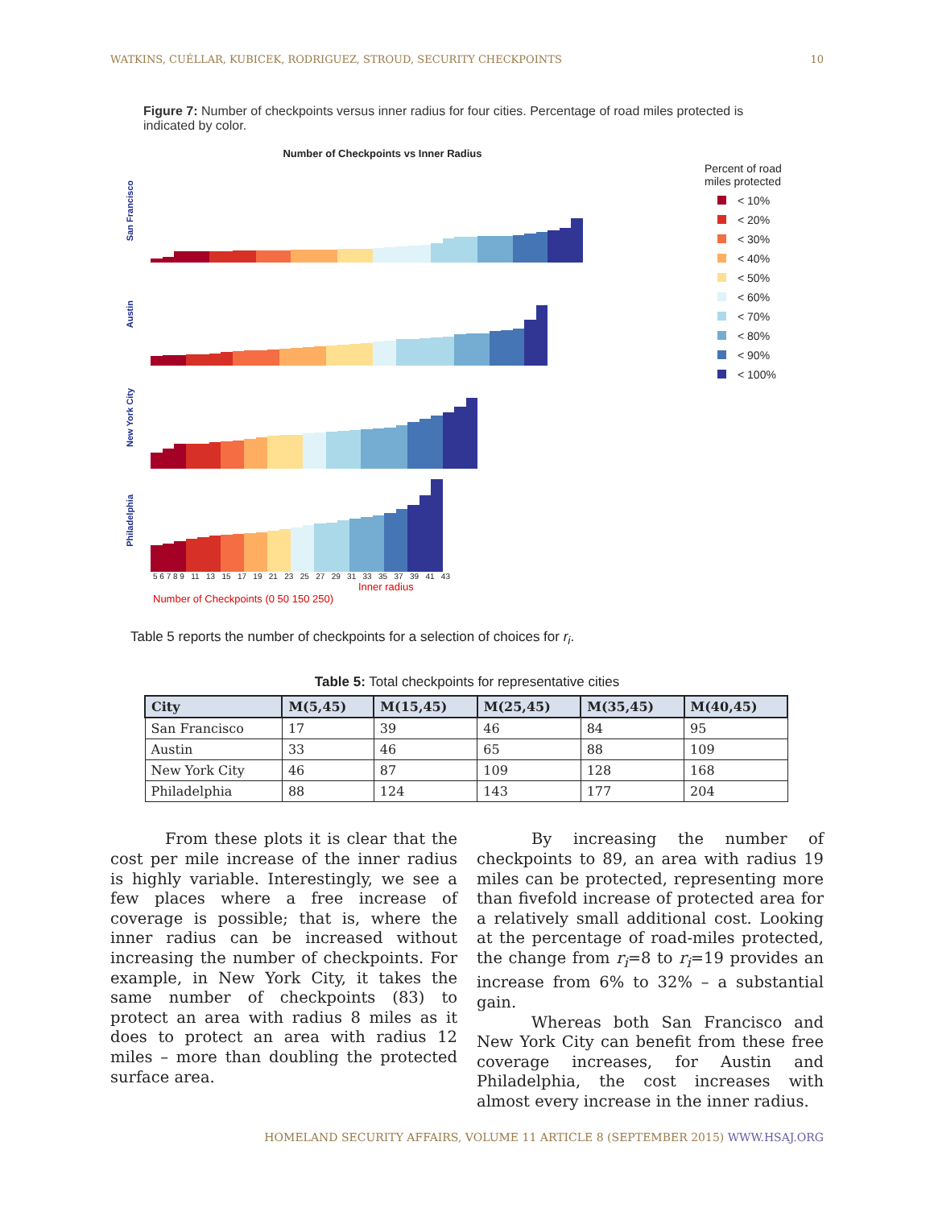WATKINS, CUÉLLAR, KUBICEK, RODRIGUEZ, STROUD, SECURITY CHECKPOINTS 10
Figure 7: Number of checkpoints versus inner radius for four cities. Percentage of road miles protected is indicated by color.
Number of Checkpoints vs Inner Radius
San Francisco
Austin
New York City
Philadelphia
5 6 7 8 9 11 13 15 17 19 21 23 25 27 29 31 33 35 37 39 41 43
Inner radius
Number of Checkpoints (0 50 150 250)
Percent of road
miles protected
< 10%
< 20%
< 30%
< 40%
< 50%
< 60%
< 70%
< 80%
< 90%
< 100%
Table 5 reports the number of checkpoints for a selection of choices for r<sub>i</sub>.
Table 5: Total checkpoints for representative cities
| City | M(5,45) | M(15,45) | M(25,45) | M(35,45) | M(40,45) |
| --- | --- | --- | --- | --- | --- |
| San Francisco | 17 | 39 | 46 | 84 | 95 |
| Austin | 33 | 46 | 65 | 88 | 109 |
| New York City | 46 | 87 | 109 | 128 | 168 |
| Philadelphia | 88 | 124 | 143 | 177 | 204 |
From these plots it is clear that the cost per mile increase of the inner radius is highly variable. Interestingly, we see a few places where a free increase of coverage is possible; that is, where the inner radius can be increased without increasing the number of checkpoints. For example, in New York City, it takes the same number of checkpoints (83) to protect an area with radius 8 miles as it does to protect an area with radius 12 miles – more than doubling the protected surface area.
By increasing the number of checkpoints to 89, an area with radius 19 miles can be protected, representing more than fivefold increase of protected area for a relatively small additional cost. Looking at the percentage of road-miles protected, the change from r<sub>i</sub>=8 to r<sub>i</sub>=19 provides an increase from 6% to 32% – a substantial gain.
Whereas both San Francisco and New York City can benefit from these free coverage increases, for Austin and Philadelphia, the cost increases with almost every increase in the inner radius.
HOMELAND SECURITY AFFAIRS, VOLUME 11 ARTICLE 8 (SEPTEMBER 2015) WWW.HSAJ.ORG